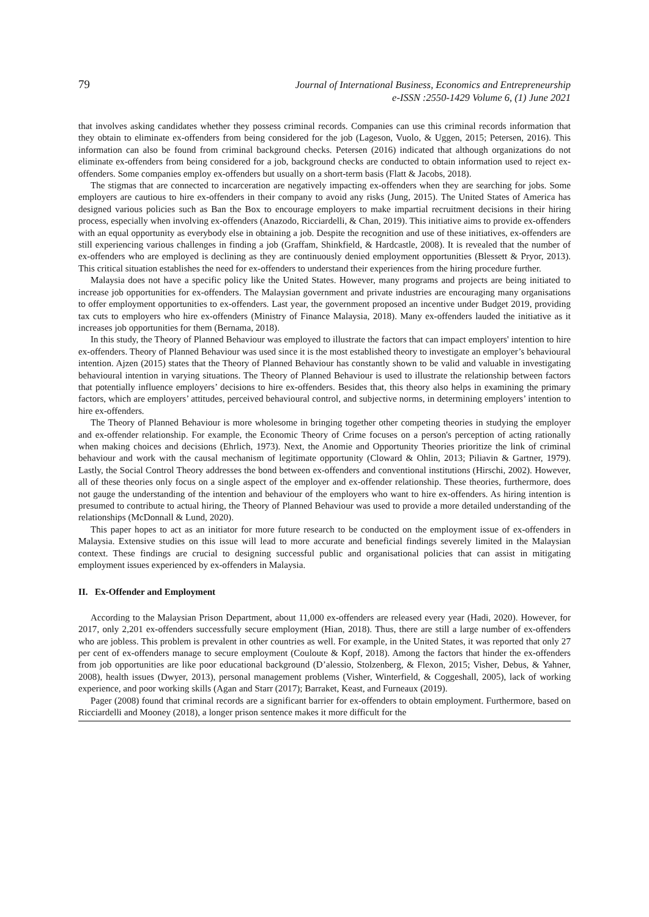79
Journal of International Business, Economics and Entrepreneurship
e-ISSN :2550-1429 Volume 6, (1) June 2021
that involves asking candidates whether they possess criminal records. Companies can use this criminal records information that they obtain to eliminate ex-offenders from being considered for the job (Lageson, Vuolo, & Uggen, 2015; Petersen, 2016). This information can also be found from criminal background checks. Petersen (2016) indicated that although organizations do not eliminate ex-offenders from being considered for a job, background checks are conducted to obtain information used to reject ex-offenders. Some companies employ ex-offenders but usually on a short-term basis (Flatt & Jacobs, 2018).
The stigmas that are connected to incarceration are negatively impacting ex-offenders when they are searching for jobs. Some employers are cautious to hire ex-offenders in their company to avoid any risks (Jung, 2015). The United States of America has designed various policies such as Ban the Box to encourage employers to make impartial recruitment decisions in their hiring process, especially when involving ex-offenders (Anazodo, Ricciardelli, & Chan, 2019). This initiative aims to provide ex-offenders with an equal opportunity as everybody else in obtaining a job. Despite the recognition and use of these initiatives, ex-offenders are still experiencing various challenges in finding a job (Graffam, Shinkfield, & Hardcastle, 2008). It is revealed that the number of ex-offenders who are employed is declining as they are continuously denied employment opportunities (Blessett & Pryor, 2013). This critical situation establishes the need for ex-offenders to understand their experiences from the hiring procedure further.
Malaysia does not have a specific policy like the United States. However, many programs and projects are being initiated to increase job opportunities for ex-offenders. The Malaysian government and private industries are encouraging many organisations to offer employment opportunities to ex-offenders. Last year, the government proposed an incentive under Budget 2019, providing tax cuts to employers who hire ex-offenders (Ministry of Finance Malaysia, 2018). Many ex-offenders lauded the initiative as it increases job opportunities for them (Bernama, 2018).
In this study, the Theory of Planned Behaviour was employed to illustrate the factors that can impact employers' intention to hire ex-offenders. Theory of Planned Behaviour was used since it is the most established theory to investigate an employer’s behavioural intention. Ajzen (2015) states that the Theory of Planned Behaviour has constantly shown to be valid and valuable in investigating behavioural intention in varying situations. The Theory of Planned Behaviour is used to illustrate the relationship between factors that potentially influence employers’ decisions to hire ex-offenders. Besides that, this theory also helps in examining the primary factors, which are employers’ attitudes, perceived behavioural control, and subjective norms, in determining employers’ intention to hire ex-offenders.
The Theory of Planned Behaviour is more wholesome in bringing together other competing theories in studying the employer and ex-offender relationship. For example, the Economic Theory of Crime focuses on a person's perception of acting rationally when making choices and decisions (Ehrlich, 1973). Next, the Anomie and Opportunity Theories prioritize the link of criminal behaviour and work with the causal mechanism of legitimate opportunity (Cloward & Ohlin, 2013; Piliavin & Gartner, 1979). Lastly, the Social Control Theory addresses the bond between ex-offenders and conventional institutions (Hirschi, 2002). However, all of these theories only focus on a single aspect of the employer and ex-offender relationship. These theories, furthermore, does not gauge the understanding of the intention and behaviour of the employers who want to hire ex-offenders. As hiring intention is presumed to contribute to actual hiring, the Theory of Planned Behaviour was used to provide a more detailed understanding of the relationships (McDonnall & Lund, 2020).
This paper hopes to act as an initiator for more future research to be conducted on the employment issue of ex-offenders in Malaysia. Extensive studies on this issue will lead to more accurate and beneficial findings severely limited in the Malaysian context. These findings are crucial to designing successful public and organisational policies that can assist in mitigating employment issues experienced by ex-offenders in Malaysia.
II. Ex-Offender and Employment
According to the Malaysian Prison Department, about 11,000 ex-offenders are released every year (Hadi, 2020). However, for 2017, only 2,201 ex-offenders successfully secure employment (Hian, 2018). Thus, there are still a large number of ex-offenders who are jobless. This problem is prevalent in other countries as well. For example, in the United States, it was reported that only 27 per cent of ex-offenders manage to secure employment (Couloute & Kopf, 2018). Among the factors that hinder the ex-offenders from job opportunities are like poor educational background (D’alessio, Stolzenberg, & Flexon, 2015; Visher, Debus, & Yahner, 2008), health issues (Dwyer, 2013), personal management problems (Visher, Winterfield, & Coggeshall, 2005), lack of working experience, and poor working skills (Agan and Starr (2017); Barraket, Keast, and Furneaux (2019).
Pager (2008) found that criminal records are a significant barrier for ex-offenders to obtain employment. Furthermore, based on Ricciardelli and Mooney (2018), a longer prison sentence makes it more difficult for the